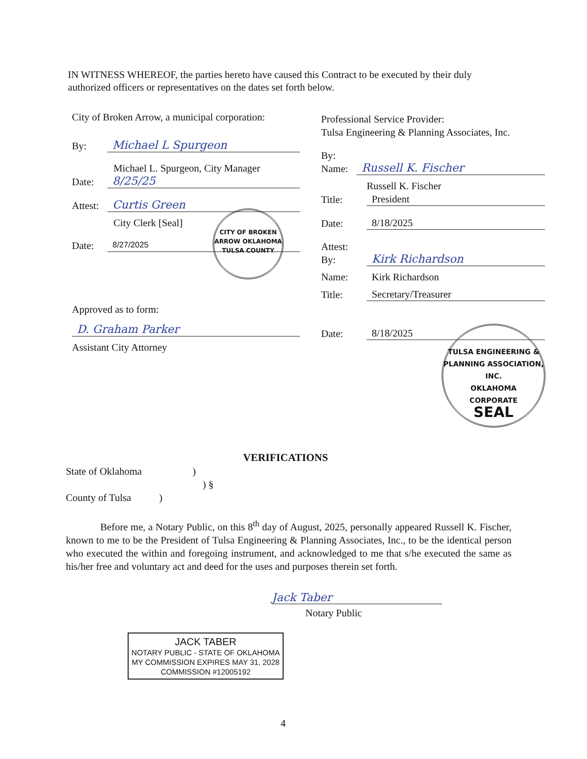IN WITNESS WHEREOF, the parties hereto have caused this Contract to be executed by their duly authorized officers or representatives on the dates set forth below.
City of Broken Arrow, a municipal corporation:
By: Michael L Spurgeon
Michael L. Spurgeon, City Manager
Date: 8/25/25
Attest: Curtis Green
City Clerk [Seal]
Date: 8/27/2025
Approved as to form:
D. Graham Parker
Assistant City Attorney
CITY OF BROKEN ARROW OKLAHOMA
TULSA COUNTY
Professional Service Provider:
Tulsa Engineering & Planning Associates, Inc.
By:
Name: Russell K. Fischer
Russell K. Fischer
Title: President
Date: 8/18/2025
Attest:
By: Kirk Richardson
Name: Kirk Richardson
Title: Secretary/Treasurer
Date: 8/18/2025
TULSA ENGINEERING & PLANNING ASSOCIATION, INC.
OKLAHOMA
CORPORATE
SEAL
VERIFICATIONS
State of Oklahoma )
) §
County of Tulsa )
Before me, a Notary Public, on this 8<sup>th</sup> day of August, 2025, personally appeared Russell K. Fischer, known to me to be the President of Tulsa Engineering & Planning Associates, Inc., to be the identical person who executed the within and foregoing instrument, and acknowledged to me that s/he executed the same as his/her free and voluntary act and deed for the uses and purposes therein set forth.
Jack Taber
Notary Public
JACK TABER
NOTARY PUBLIC - STATE OF OKLAHOMA
MY COMMISSION EXPIRES MAY 31, 2028
COMMISSION #12005192
4